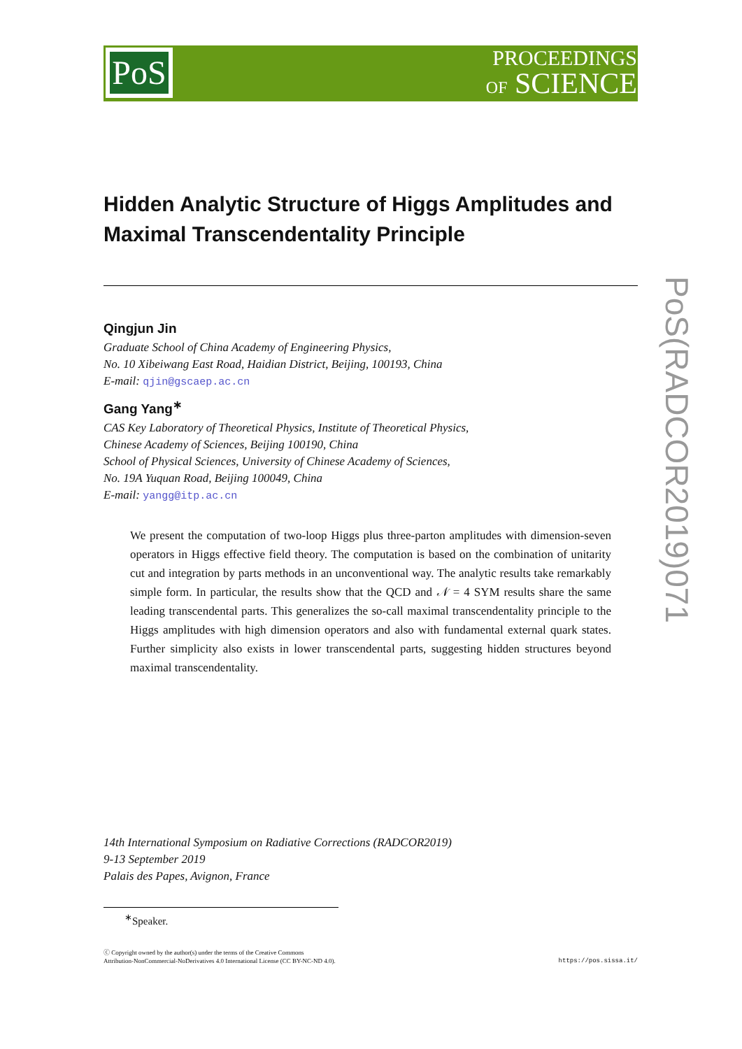PoS
PROCEEDINGS
OF SCIENCE
PoS(RADCOR2019)071
Hidden Analytic Structure of Higgs Amplitudes and Maximal Transcendentality Principle
Qingjun Jin
Graduate School of China Academy of Engineering Physics,
No. 10 Xibeiwang East Road, Haidian District, Beijing, 100193, China
E-mail: qjin@gscaep.ac.cn
Gang Yang<sup>∗</sup>
CAS Key Laboratory of Theoretical Physics, Institute of Theoretical Physics,
Chinese Academy of Sciences, Beijing 100190, China
School of Physical Sciences, University of Chinese Academy of Sciences,
No. 19A Yuquan Road, Beijing 100049, China
E-mail: yangg@itp.ac.cn
We present the computation of two-loop Higgs plus three-parton amplitudes with dimension-seven operators in Higgs effective field theory. The computation is based on the combination of unitarity cut and integration by parts methods in an unconventional way. The analytic results take remarkably simple form. In particular, the results show that the QCD and 𝒩 = 4 SYM results share the same leading transcendental parts. This generalizes the so-call maximal transcendentality principle to the Higgs amplitudes with high dimension operators and also with fundamental external quark states. Further simplicity also exists in lower transcendental parts, suggesting hidden structures beyond maximal transcendentality.
14th International Symposium on Radiative Corrections (RADCOR2019)
9-13 September 2019
Palais des Papes, Avignon, France
<sup>∗</sup>Speaker.
ⓒ Copyright owned by the author(s) under the terms of the Creative Commons
Attribution-NonCommercial-NoDerivatives 4.0 International License (CC BY-NC-ND 4.0).
https://pos.sissa.it/